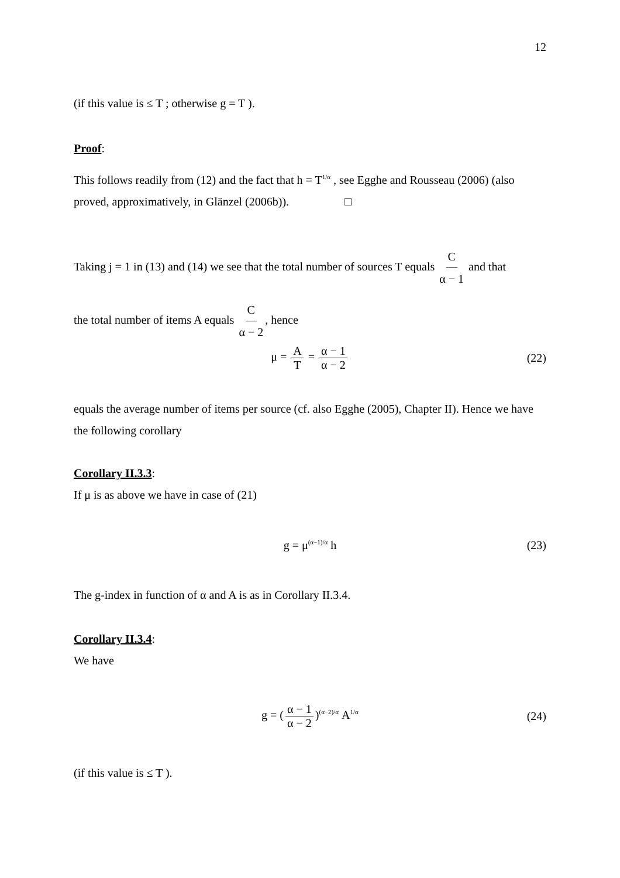12
(if this value is ≤ T ; otherwise g = T ).
Proof:
This follows readily from (12) and the fact that h = T<sup>1/α</sup> , see Egghe and Rousseau (2006) (also proved, approximatively, in Glänzel (2006b)). □
Taking j = 1 in (13) and (14) we see that the total number of sources T equals C α − 1 and that
the total number of items A equals C α − 2, hence
μ = A T = α − 1 α − 2 (22)
equals the average number of items per source (cf. also Egghe (2005), Chapter II). Hence we have the following corollary
Corollary II.3.3:
If μ is as above we have in case of (21)
g = μ<sup>(α−1)/α</sup> h (23)
The g-index in function of α and A is as in Corollary II.3.4.
Corollary II.3.4:
We have
g = (α − 1 α − 2)<sup>(α−2)/α</sup> A<sup>1/α</sup> (24)
(if this value is ≤ T ).